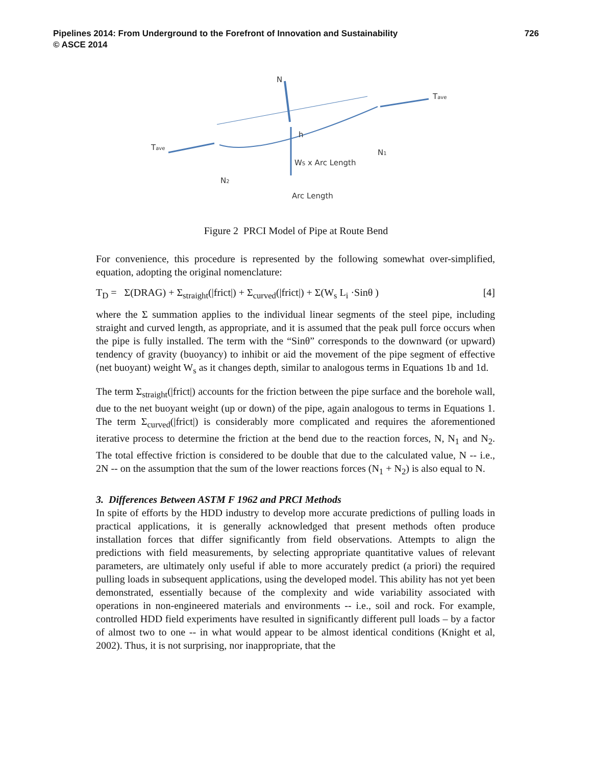726 Pipelines 2014: From Underground to the Forefront of Innovation and Sustainability
© ASCE 2014
N
Tave
Tave
h
N1
N2
WS x Arc Length
Arc Length
Figure 2 PRCI Model of Pipe at Route Bend
For convenience, this procedure is represented by the following somewhat over-simplified, equation, adopting the original nomenclature:
T<sub>D</sub> = Σ(DRAG) + Σ<sub>straight</sub>(|frict|) + Σ<sub>curved</sub>(|frict|) + Σ(W<sub>s</sub> L<sub>i</sub> ·Sinθ ) [4]
where the Σ summation applies to the individual linear segments of the steel pipe, including straight and curved length, as appropriate, and it is assumed that the peak pull force occurs when the pipe is fully installed. The term with the “Sinθ” corresponds to the downward (or upward) tendency of gravity (buoyancy) to inhibit or aid the movement of the pipe segment of effective (net buoyant) weight W<sub>s</sub> as it changes depth, similar to analogous terms in Equations 1b and 1d.
The term Σ<sub>straight</sub>(|frict|) accounts for the friction between the pipe surface and the borehole wall, due to the net buoyant weight (up or down) of the pipe, again analogous to terms in Equations 1. The term Σ<sub>curved</sub>(|frict|) is considerably more complicated and requires the aforementioned iterative process to determine the friction at the bend due to the reaction forces, N, N<sub>1</sub> and N<sub>2</sub>. The total effective friction is considered to be double that due to the calculated value, N -- i.e., 2N -- on the assumption that the sum of the lower reactions forces (N<sub>1</sub> + N<sub>2</sub>) is also equal to N.
3. Differences Between ASTM F 1962 and PRCI Methods
In spite of efforts by the HDD industry to develop more accurate predictions of pulling loads in practical applications, it is generally acknowledged that present methods often produce installation forces that differ significantly from field observations. Attempts to align the predictions with field measurements, by selecting appropriate quantitative values of relevant parameters, are ultimately only useful if able to more accurately predict (a priori) the required pulling loads in subsequent applications, using the developed model. This ability has not yet been demonstrated, essentially because of the complexity and wide variability associated with operations in non-engineered materials and environments -- i.e., soil and rock. For example, controlled HDD field experiments have resulted in significantly different pull loads – by a factor of almost two to one -- in what would appear to be almost identical conditions (Knight et al, 2002). Thus, it is not surprising, nor inappropriate, that the